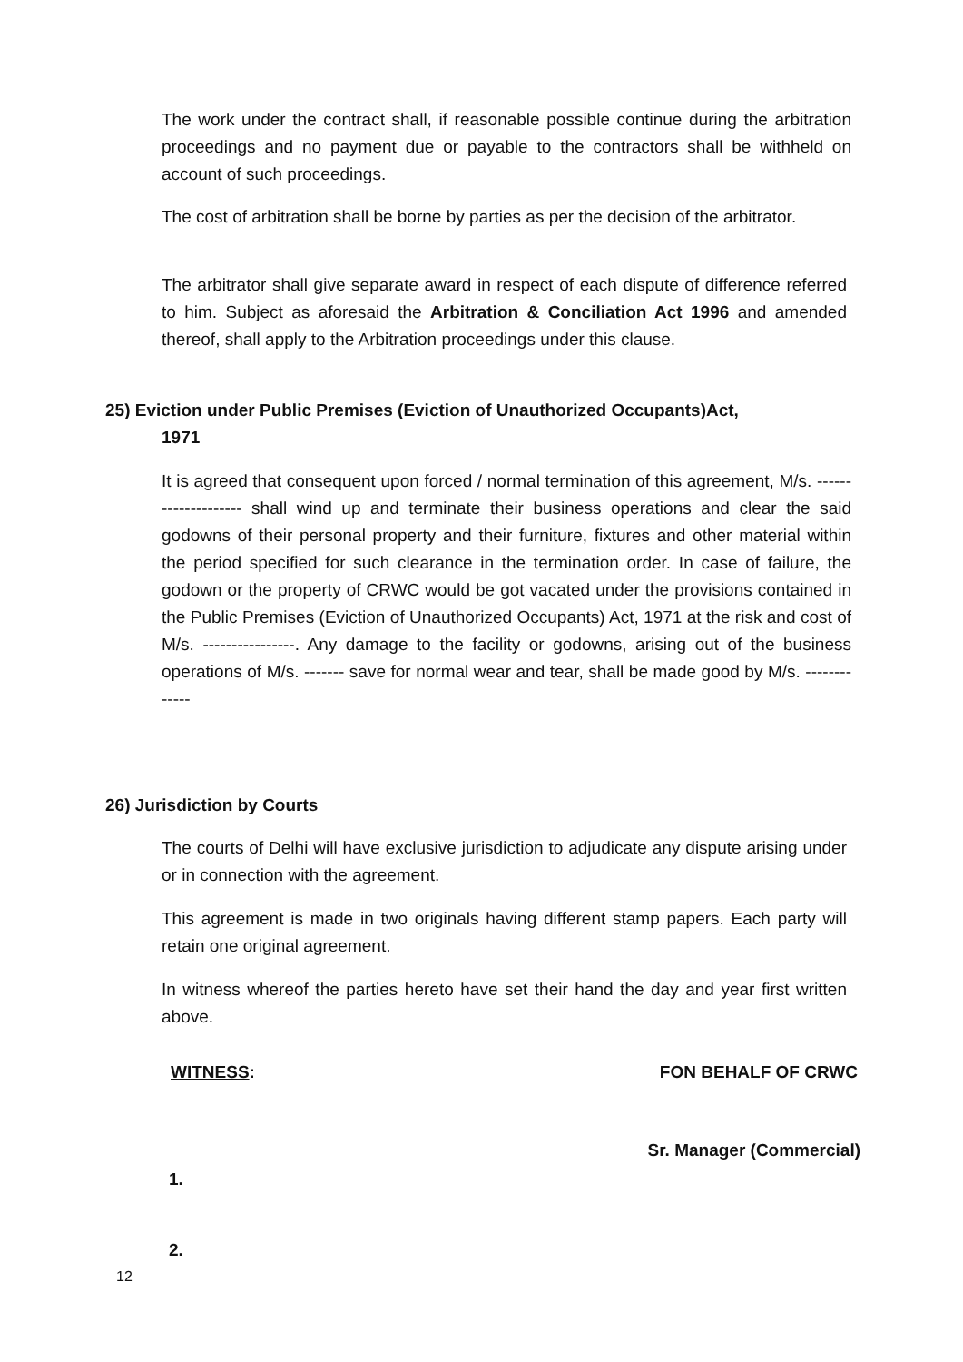The work under the contract shall, if reasonable possible continue during the arbitration proceedings and no payment due or payable to the contractors shall be withheld on account of such proceedings.
The cost of arbitration shall be borne by parties as per the decision of the arbitrator.
The arbitrator shall give separate award in respect of each dispute of difference referred to him. Subject as aforesaid the Arbitration & Conciliation Act 1996 and amended thereof, shall apply to the Arbitration proceedings under this clause.
25) Eviction under Public Premises (Eviction of Unauthorized Occupants)Act,
1971
It is agreed that consequent upon forced / normal termination of this agreement, M/s. -------------------- shall wind up and terminate their business operations and clear the said godowns of their personal property and their furniture, fixtures and other material within the period specified for such clearance in the termination order. In case of failure, the godown or the property of CRWC would be got vacated under the provisions contained in the Public Premises (Eviction of Unauthorized Occupants) Act, 1971 at the risk and cost of M/s. ----------------. Any damage to the facility or godowns, arising out of the business operations of M/s. ------- save for normal wear and tear, shall be made good by M/s. -------------
26) Jurisdiction by Courts
The courts of Delhi will have exclusive jurisdiction to adjudicate any dispute arising under or in connection with the agreement.
This agreement is made in two originals having different stamp papers. Each party will retain one original agreement.
In witness whereof the parties hereto have set their hand the day and year first written above.
WITNESS: FON BEHALF OF CRWC
Sr. Manager (Commercial)
1.
2.
12